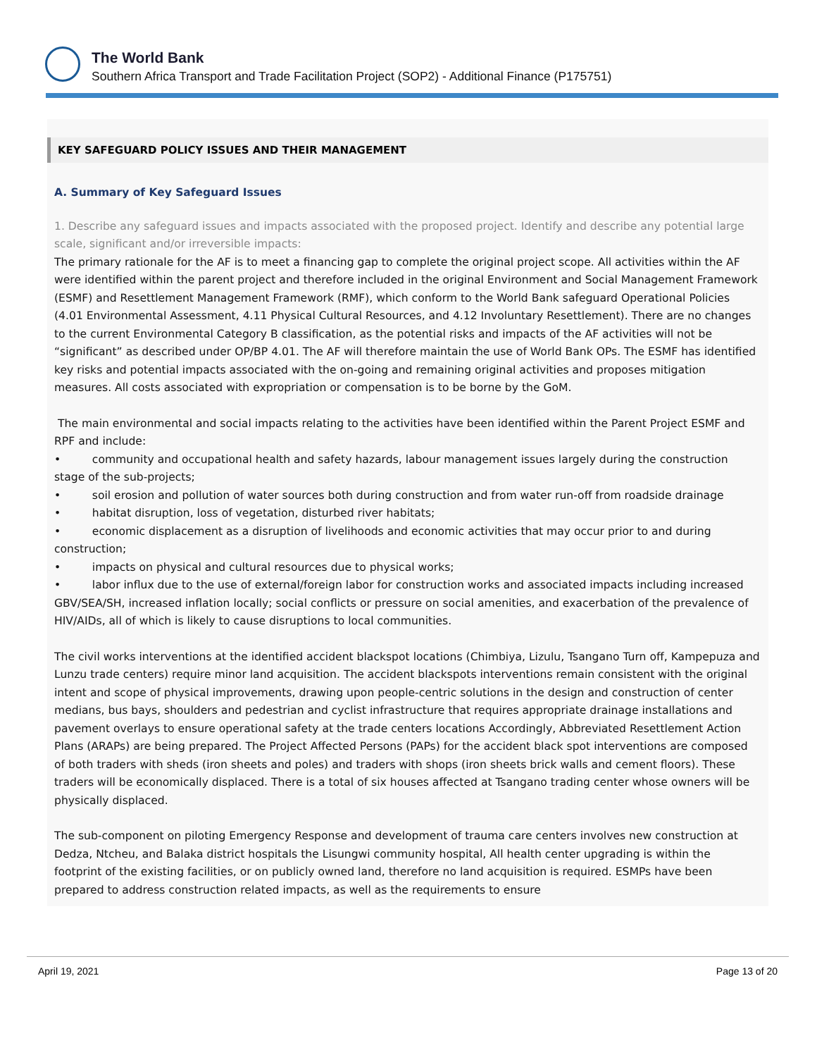The World Bank
Southern Africa Transport and Trade Facilitation Project (SOP2) - Additional Finance (P175751)
KEY SAFEGUARD POLICY ISSUES AND THEIR MANAGEMENT
A. Summary of Key Safeguard Issues
1. Describe any safeguard issues and impacts associated with the proposed project. Identify and describe any potential large scale, significant and/or irreversible impacts:
The primary rationale for the AF is to meet a financing gap to complete the original project scope. All activities within the AF were identified within the parent project and therefore included in the original Environment and Social Management Framework (ESMF) and Resettlement Management Framework (RMF), which conform to the World Bank safeguard Operational Policies (4.01 Environmental Assessment, 4.11 Physical Cultural Resources, and 4.12 Involuntary Resettlement). There are no changes to the current Environmental Category B classification, as the potential risks and impacts of the AF activities will not be “significant” as described under OP/BP 4.01. The AF will therefore maintain the use of World Bank OPs. The ESMF has identified key risks and potential impacts associated with the on-going and remaining original activities and proposes mitigation measures. All costs associated with expropriation or compensation is to be borne by the GoM.
The main environmental and social impacts relating to the activities have been identified within the Parent Project ESMF and RPF and include:
• community and occupational health and safety hazards, labour management issues largely during the construction stage of the sub-projects;
• soil erosion and pollution of water sources both during construction and from water run-off from roadside drainage
• habitat disruption, loss of vegetation, disturbed river habitats;
• economic displacement as a disruption of livelihoods and economic activities that may occur prior to and during construction;
• impacts on physical and cultural resources due to physical works;
• labor influx due to the use of external/foreign labor for construction works and associated impacts including increased GBV/SEA/SH, increased inflation locally; social conflicts or pressure on social amenities, and exacerbation of the prevalence of HIV/AIDs, all of which is likely to cause disruptions to local communities.
The civil works interventions at the identified accident blackspot locations (Chimbiya, Lizulu, Tsangano Turn off, Kampepuza and Lunzu trade centers) require minor land acquisition. The accident blackspots interventions remain consistent with the original intent and scope of physical improvements, drawing upon people-centric solutions in the design and construction of center medians, bus bays, shoulders and pedestrian and cyclist infrastructure that requires appropriate drainage installations and pavement overlays to ensure operational safety at the trade centers locations Accordingly, Abbreviated Resettlement Action Plans (ARAPs) are being prepared. The Project Affected Persons (PAPs) for the accident black spot interventions are composed of both traders with sheds (iron sheets and poles) and traders with shops (iron sheets brick walls and cement floors). These traders will be economically displaced. There is a total of six houses affected at Tsangano trading center whose owners will be physically displaced.
The sub-component on piloting Emergency Response and development of trauma care centers involves new construction at Dedza, Ntcheu, and Balaka district hospitals the Lisungwi community hospital, All health center upgrading is within the footprint of the existing facilities, or on publicly owned land, therefore no land acquisition is required. ESMPs have been prepared to address construction related impacts, as well as the requirements to ensure
April 19, 2021 Page 13 of 20